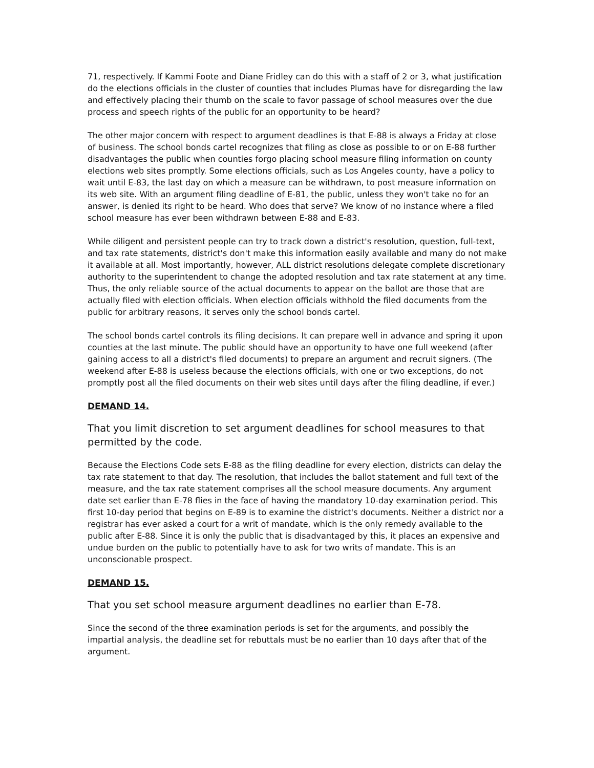71, respectively. If Kammi Foote and Diane Fridley can do this with a staff of 2 or 3, what justification do the elections officials in the cluster of counties that includes Plumas have for disregarding the law and effectively placing their thumb on the scale to favor passage of school measures over the due process and speech rights of the public for an opportunity to be heard?
The other major concern with respect to argument deadlines is that E-88 is always a Friday at close of business. The school bonds cartel recognizes that filing as close as possible to or on E-88 further disadvantages the public when counties forgo placing school measure filing information on county elections web sites promptly. Some elections officials, such as Los Angeles county, have a policy to wait until E-83, the last day on which a measure can be withdrawn, to post measure information on its web site. With an argument filing deadline of E-81, the public, unless they won't take no for an answer, is denied its right to be heard. Who does that serve? We know of no instance where a filed school measure has ever been withdrawn between E-88 and E-83.
While diligent and persistent people can try to track down a district's resolution, question, full-text, and tax rate statements, district's don't make this information easily available and many do not make it available at all. Most importantly, however, ALL district resolutions delegate complete discretionary authority to the superintendent to change the adopted resolution and tax rate statement at any time. Thus, the only reliable source of the actual documents to appear on the ballot are those that are actually filed with election officials. When election officials withhold the filed documents from the public for arbitrary reasons, it serves only the school bonds cartel.
The school bonds cartel controls its filing decisions. It can prepare well in advance and spring it upon counties at the last minute. The public should have an opportunity to have one full weekend (after gaining access to all a district's filed documents) to prepare an argument and recruit signers. (The weekend after E-88 is useless because the elections officials, with one or two exceptions, do not promptly post all the filed documents on their web sites until days after the filing deadline, if ever.)
DEMAND 14.
That you limit discretion to set argument deadlines for school measures to that permitted by the code.
Because the Elections Code sets E-88 as the filing deadline for every election, districts can delay the tax rate statement to that day. The resolution, that includes the ballot statement and full text of the measure, and the tax rate statement comprises all the school measure documents. Any argument date set earlier than E-78 flies in the face of having the mandatory 10-day examination period. This first 10-day period that begins on E-89 is to examine the district's documents. Neither a district nor a registrar has ever asked a court for a writ of mandate, which is the only remedy available to the public after E-88. Since it is only the public that is disadvantaged by this, it places an expensive and undue burden on the public to potentially have to ask for two writs of mandate. This is an unconscionable prospect.
DEMAND 15.
That you set school measure argument deadlines no earlier than E-78.
Since the second of the three examination periods is set for the arguments, and possibly the impartial analysis, the deadline set for rebuttals must be no earlier than 10 days after that of the argument.